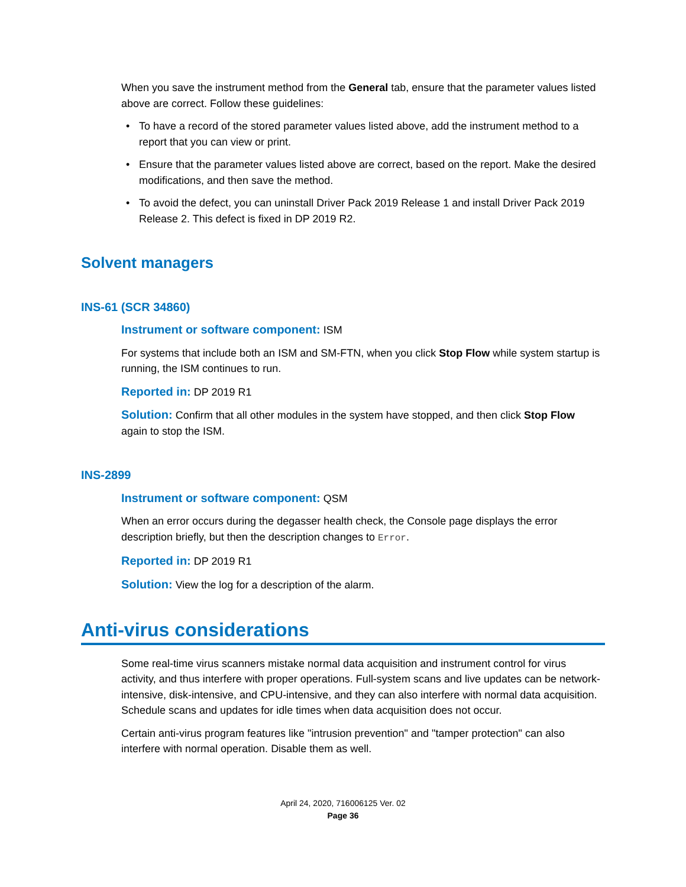When you save the instrument method from the General tab, ensure that the parameter values listed above are correct. Follow these guidelines:
• To have a record of the stored parameter values listed above, add the instrument method to a report that you can view or print.
• Ensure that the parameter values listed above are correct, based on the report. Make the desired modifications, and then save the method.
• To avoid the defect, you can uninstall Driver Pack 2019 Release 1 and install Driver Pack 2019 Release 2. This defect is fixed in DP 2019 R2.
Solvent managers
INS-61 (SCR 34860)
Instrument or software component: ISM
For systems that include both an ISM and SM-FTN, when you click Stop Flow while system startup is running, the ISM continues to run.
Reported in: DP 2019 R1
Solution: Confirm that all other modules in the system have stopped, and then click Stop Flow again to stop the ISM.
INS-2899
Instrument or software component: QSM
When an error occurs during the degasser health check, the Console page displays the error description briefly, but then the description changes to Error.
Reported in: DP 2019 R1
Solution: View the log for a description of the alarm.
Anti-virus considerations
Some real-time virus scanners mistake normal data acquisition and instrument control for virus activity, and thus interfere with proper operations. Full-system scans and live updates can be network-intensive, disk-intensive, and CPU-intensive, and they can also interfere with normal data acquisition. Schedule scans and updates for idle times when data acquisition does not occur.
Certain anti-virus program features like "intrusion prevention" and "tamper protection" can also interfere with normal operation. Disable them as well.
April 24, 2020, 716006125 Ver. 02
Page 36